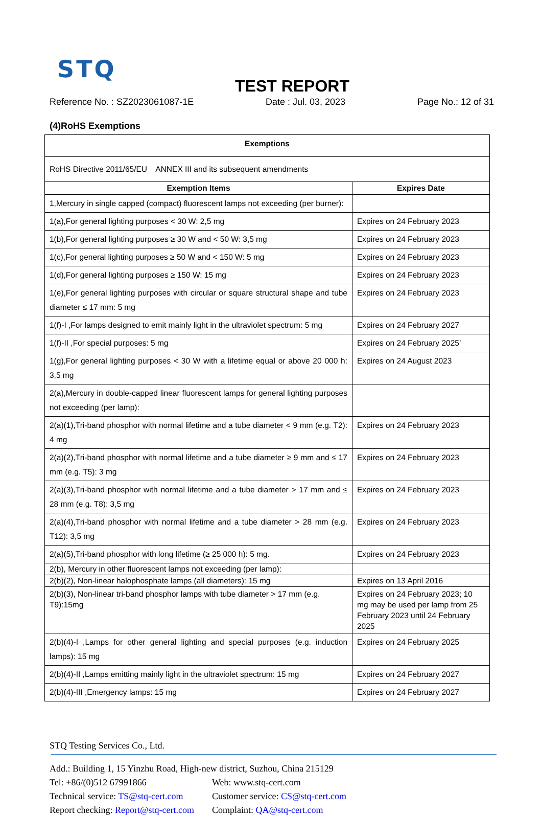STQ
TEST REPORT
Reference No. : SZ2023061087-1E Date : Jul. 03, 2023 Page No.: 12 of 31
(4)RoHS Exemptions
| Exemptions | |
| --- | --- |
| RoHS Directive 2011/65/EU ANNEX III and its subsequent amendments | |
| Exemption Items | Expires Date |
| 1,Mercury in single capped (compact) fluorescent lamps not exceeding (per burner): | |
| 1(a),For general lighting purposes < 30 W: 2,5 mg | Expires on 24 February 2023 |
| 1(b),For general lighting purposes ≥ 30 W and < 50 W: 3,5 mg | Expires on 24 February 2023 |
| 1(c),For general lighting purposes ≥ 50 W and < 150 W: 5 mg | Expires on 24 February 2023 |
| 1(d),For general lighting purposes ≥ 150 W: 15 mg | Expires on 24 February 2023 |
| 1(e),For general lighting purposes with circular or square structural shape and tube diameter ≤ 17 mm: 5 mg | Expires on 24 February 2023 |
| 1(f)-I ,For lamps designed to emit mainly light in the ultraviolet spectrum: 5 mg | Expires on 24 February 2027 |
| 1(f)-II ,For special purposes: 5 mg | Expires on 24 February 2025’ |
| 1(g),For general lighting purposes < 30 W with a lifetime equal or above 20 000 h: 3,5 mg | Expires on 24 August 2023 |
| 2(a),Mercury in double-capped linear fluorescent lamps for general lighting purposes not exceeding (per lamp): | |
| 2(a)(1),Tri-band phosphor with normal lifetime and a tube diameter < 9 mm (e.g. T2): 4 mg | Expires on 24 February 2023 |
| 2(a)(2),Tri-band phosphor with normal lifetime and a tube diameter ≥ 9 mm and ≤ 17 mm (e.g. T5): 3 mg | Expires on 24 February 2023 |
| 2(a)(3),Tri-band phosphor with normal lifetime and a tube diameter > 17 mm and ≤ 28 mm (e.g. T8): 3,5 mg | Expires on 24 February 2023 |
| 2(a)(4),Tri-band phosphor with normal lifetime and a tube diameter > 28 mm (e.g. T12): 3,5 mg | Expires on 24 February 2023 |
| 2(a)(5),Tri-band phosphor with long lifetime (≥ 25 000 h): 5 mg. | Expires on 24 February 2023 |
| 2(b), Mercury in other fluorescent lamps not exceeding (per lamp): | |
| 2(b)(2), Non-linear halophosphate lamps (all diameters): 15 mg | Expires on 13 April 2016 |
| 2(b)(3), Non-linear tri-band phosphor lamps with tube diameter > 17 mm (e.g. T9):15mg | Expires on 24 February 2023; 10 mg may be used per lamp from 25 February 2023 until 24 February 2025 |
| 2(b)(4)-I ,Lamps for other general lighting and special purposes (e.g. induction lamps): 15 mg | Expires on 24 February 2025 |
| 2(b)(4)-II ,Lamps emitting mainly light in the ultraviolet spectrum: 15 mg | Expires on 24 February 2027 |
| 2(b)(4)-III ,Emergency lamps: 15 mg | Expires on 24 February 2027 |
STQ Testing Services Co., Ltd.
Add.: Building 1, 15 Yinzhu Road, High-new district, Suzhou, China 215129
Tel: +86/(0)512 67991866 Web: www.stq-cert.com
Technical service: TS@stq-cert.com Customer service: CS@stq-cert.com
Report checking: Report@stq-cert.com Complaint: QA@stq-cert.com